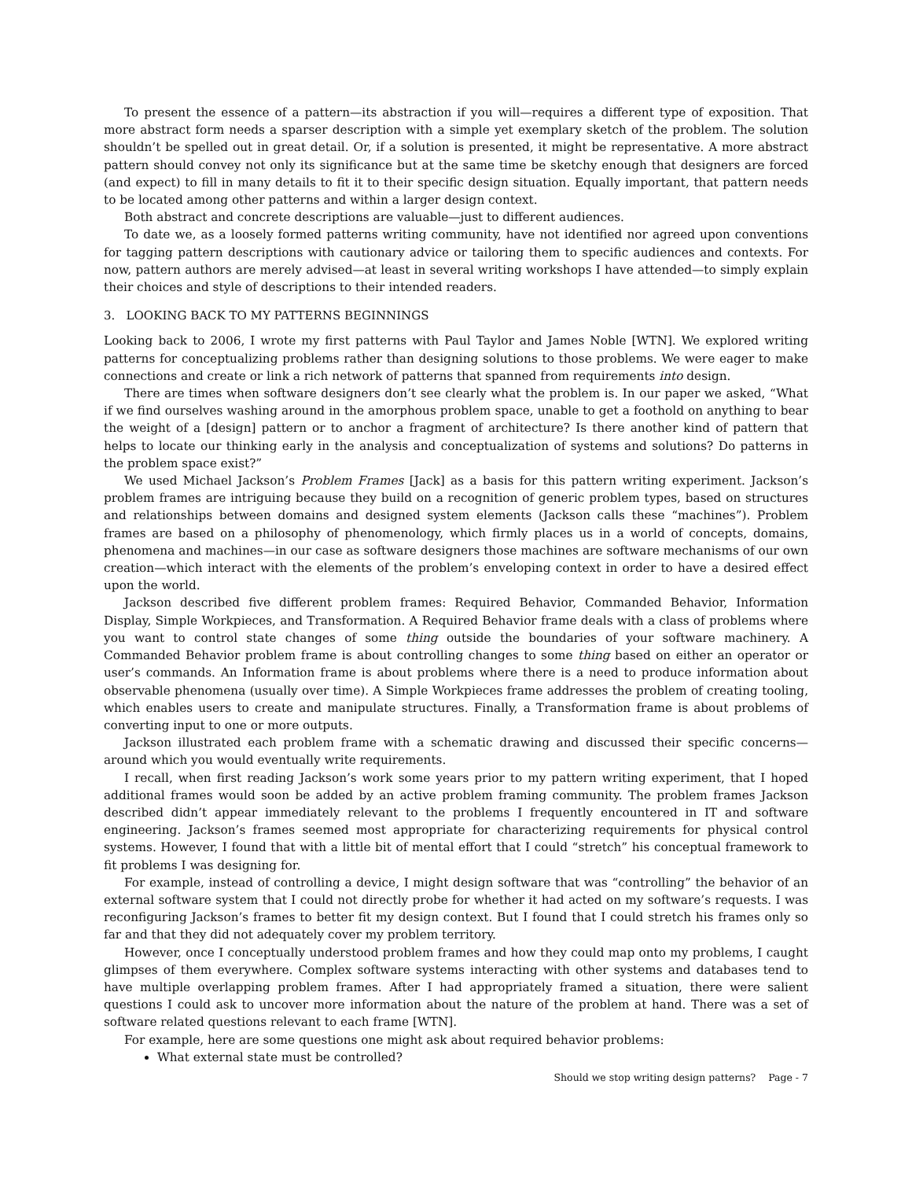To present the essence of a pattern—its abstraction if you will—requires a different type of exposition. That more abstract form needs a sparser description with a simple yet exemplary sketch of the problem. The solution shouldn’t be spelled out in great detail. Or, if a solution is presented, it might be representative. A more abstract pattern should convey not only its significance but at the same time be sketchy enough that designers are forced (and expect) to fill in many details to fit it to their specific design situation. Equally important, that pattern needs to be located among other patterns and within a larger design context.
Both abstract and concrete descriptions are valuable—just to different audiences.
To date we, as a loosely formed patterns writing community, have not identified nor agreed upon conventions for tagging pattern descriptions with cautionary advice or tailoring them to specific audiences and contexts. For now, pattern authors are merely advised—at least in several writing workshops I have attended—to simply explain their choices and style of descriptions to their intended readers.
3. LOOKING BACK TO MY PATTERNS BEGINNINGS
Looking back to 2006, I wrote my first patterns with Paul Taylor and James Noble [WTN]. We explored writing patterns for conceptualizing problems rather than designing solutions to those problems. We were eager to make connections and create or link a rich network of patterns that spanned from requirements into design.
There are times when software designers don’t see clearly what the problem is. In our paper we asked, “What if we find ourselves washing around in the amorphous problem space, unable to get a foothold on anything to bear the weight of a [design] pattern or to anchor a fragment of architecture? Is there another kind of pattern that helps to locate our thinking early in the analysis and conceptualization of systems and solutions? Do patterns in the problem space exist?”
We used Michael Jackson’s Problem Frames [Jack] as a basis for this pattern writing experiment. Jackson’s problem frames are intriguing because they build on a recognition of generic problem types, based on structures and relationships between domains and designed system elements (Jackson calls these “machines”). Problem frames are based on a philosophy of phenomenology, which firmly places us in a world of concepts, domains, phenomena and machines—in our case as software designers those machines are software mechanisms of our own creation—which interact with the elements of the problem’s enveloping context in order to have a desired effect upon the world.
Jackson described five different problem frames: Required Behavior, Commanded Behavior, Information Display, Simple Workpieces, and Transformation. A Required Behavior frame deals with a class of problems where you want to control state changes of some thing outside the boundaries of your software machinery. A Commanded Behavior problem frame is about controlling changes to some thing based on either an operator or user’s commands. An Information frame is about problems where there is a need to produce information about observable phenomena (usually over time). A Simple Workpieces frame addresses the problem of creating tooling, which enables users to create and manipulate structures. Finally, a Transformation frame is about problems of converting input to one or more outputs.
Jackson illustrated each problem frame with a schematic drawing and discussed their specific concerns—around which you would eventually write requirements.
I recall, when first reading Jackson’s work some years prior to my pattern writing experiment, that I hoped additional frames would soon be added by an active problem framing community. The problem frames Jackson described didn’t appear immediately relevant to the problems I frequently encountered in IT and software engineering. Jackson’s frames seemed most appropriate for characterizing requirements for physical control systems. However, I found that with a little bit of mental effort that I could “stretch” his conceptual framework to fit problems I was designing for.
For example, instead of controlling a device, I might design software that was “controlling” the behavior of an external software system that I could not directly probe for whether it had acted on my software’s requests. I was reconfiguring Jackson’s frames to better fit my design context. But I found that I could stretch his frames only so far and that they did not adequately cover my problem territory.
However, once I conceptually understood problem frames and how they could map onto my problems, I caught glimpses of them everywhere. Complex software systems interacting with other systems and databases tend to have multiple overlapping problem frames. After I had appropriately framed a situation, there were salient questions I could ask to uncover more information about the nature of the problem at hand. There was a set of software related questions relevant to each frame [WTN].
For example, here are some questions one might ask about required behavior problems:
What external state must be controlled?
Should we stop writing design patterns? Page - 7